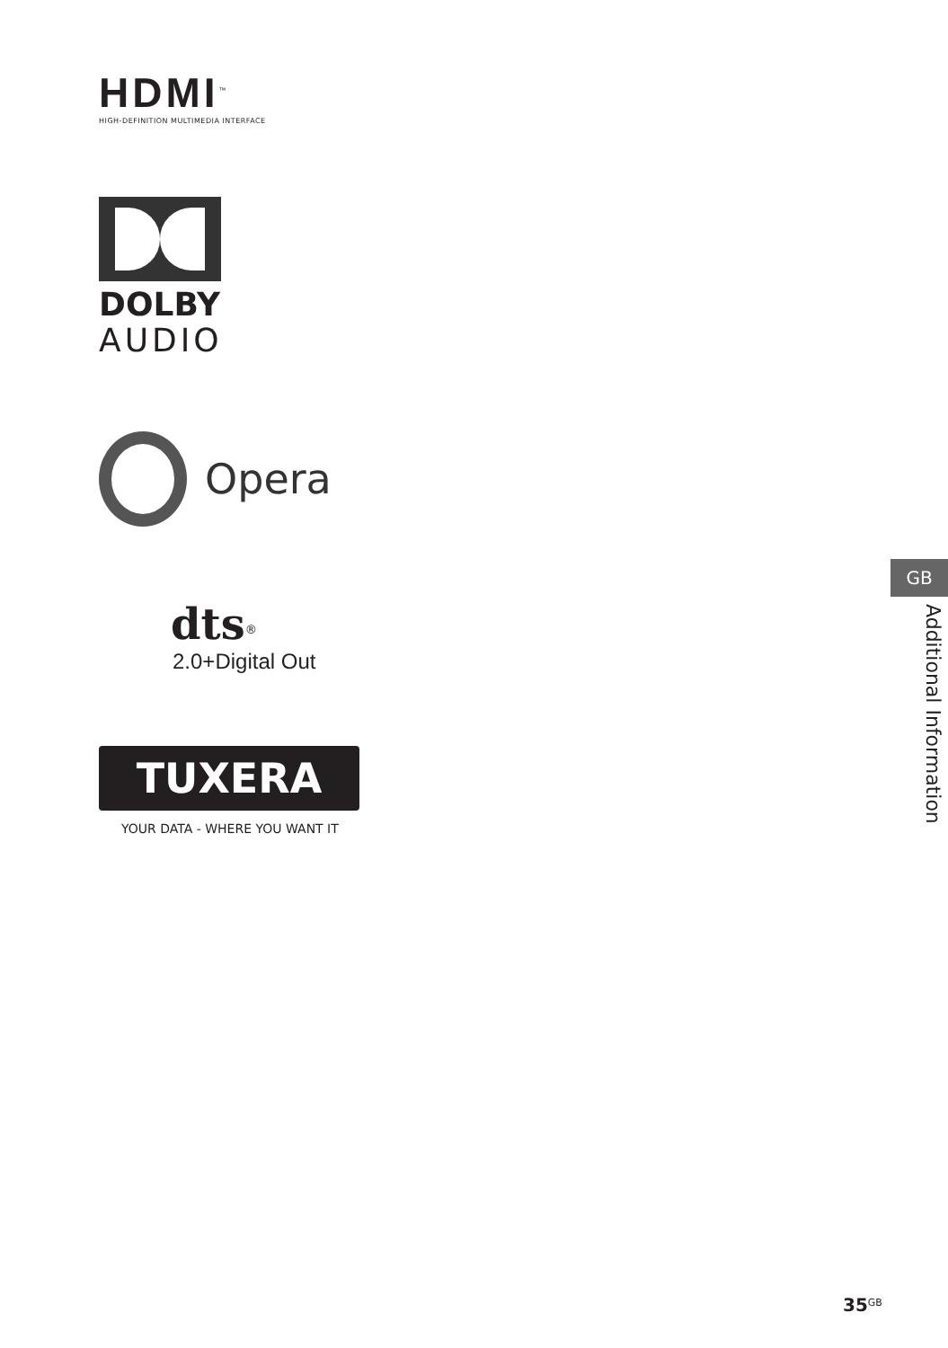HDMI<sup>™</sup>
HIGH-DEFINITION MULTIMEDIA INTERFACE
DOLBY
AUDIO
Opera
dts<sup>®</sup>
2.0+Digital Out
TUXERA
YOUR DATA - WHERE YOU WANT IT
GB
Additional Information
35<sub>GB</sub>